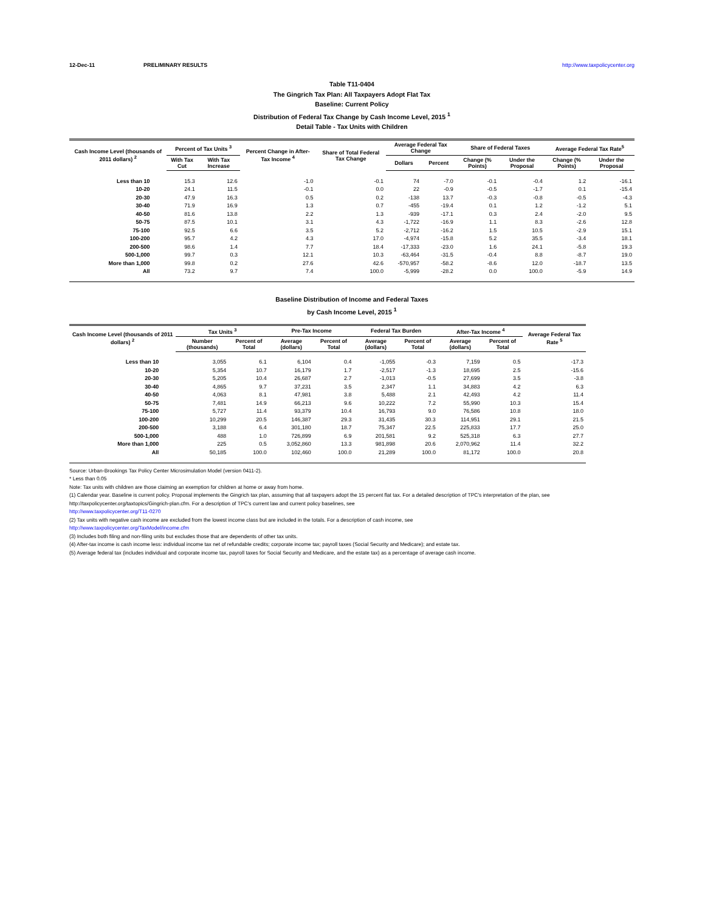12-Dec-11 PRELIMINARY RESULTS http://www.taxpolicycenter.org
Table T11-0404
The Gingrich Tax Plan: All Taxpayers Adopt Flat Tax
Baseline: Current Policy
Distribution of Federal Tax Change by Cash Income Level, 2015 <sup>1</sup>
Detail Table - Tax Units with Children
| Cash Income Level (thousands of 2011 dollars) <sup>2</sup> | Percent of Tax Units <sup>3</sup> | | Percent Change in After-Tax Income <sup>4</sup> | Share of Total Federal Tax Change | Average Federal Tax Change | | Share of Federal Taxes | | Average Federal Tax Rate<sup>5</sup> | |
| --- | --- | --- | --- | --- | --- | --- | --- | --- | --- | --- |
| | With Tax Cut | With Tax Increase | | | Dollars | Percent | Change (% Points) | Under the Proposal | Change (% Points) | Under the Proposal |
| Less than 10 | 15.3 | 12.6 | -1.0 | -0.1 | 74 | -7.0 | -0.1 | -0.4 | 1.2 | -16.1 |
| 10-20 | 24.1 | 11.5 | -0.1 | 0.0 | 22 | -0.9 | -0.5 | -1.7 | 0.1 | -15.4 |
| 20-30 | 47.9 | 16.3 | 0.5 | 0.2 | -138 | 13.7 | -0.3 | -0.8 | -0.5 | -4.3 |
| 30-40 | 71.9 | 16.9 | 1.3 | 0.7 | -455 | -19.4 | 0.1 | 1.2 | -1.2 | 5.1 |
| 40-50 | 81.6 | 13.8 | 2.2 | 1.3 | -939 | -17.1 | 0.3 | 2.4 | -2.0 | 9.5 |
| 50-75 | 87.5 | 10.1 | 3.1 | 4.3 | -1,722 | -16.9 | 1.1 | 8.3 | -2.6 | 12.8 |
| 75-100 | 92.5 | 6.6 | 3.5 | 5.2 | -2,712 | -16.2 | 1.5 | 10.5 | -2.9 | 15.1 |
| 100-200 | 95.7 | 4.2 | 4.3 | 17.0 | -4,974 | -15.8 | 5.2 | 35.5 | -3.4 | 18.1 |
| 200-500 | 98.6 | 1.4 | 7.7 | 18.4 | -17,333 | -23.0 | 1.6 | 24.1 | -5.8 | 19.3 |
| 500-1,000 | 99.7 | 0.3 | 12.1 | 10.3 | -63,464 | -31.5 | -0.4 | 8.8 | -8.7 | 19.0 |
| More than 1,000 | 99.8 | 0.2 | 27.6 | 42.6 | -570,957 | -58.2 | -8.6 | 12.0 | -18.7 | 13.5 |
| All | 73.2 | 9.7 | 7.4 | 100.0 | -5,999 | -28.2 | 0.0 | 100.0 | -5.9 | 14.9 |
Baseline Distribution of Income and Federal Taxes
by Cash Income Level, 2015 <sup>1</sup>
| Cash Income Level (thousands of 2011 dollars) <sup>2</sup> | Tax Units <sup>3</sup> | | Pre-Tax Income | | Federal Tax Burden | | After-Tax Income <sup>4</sup> | | Average Federal Tax Rate <sup>5</sup> |
| --- | --- | --- | --- | --- | --- | --- | --- | --- | --- |
| | Number (thousands) | Percent of Total | Average (dollars) | Percent of Total | Average (dollars) | Percent of Total | Average (dollars) | Percent of Total | |
| Less than 10 | 3,055 | 6.1 | 6,104 | 0.4 | -1,055 | -0.3 | 7,159 | 0.5 | -17.3 |
| 10-20 | 5,354 | 10.7 | 16,179 | 1.7 | -2,517 | -1.3 | 18,695 | 2.5 | -15.6 |
| 20-30 | 5,205 | 10.4 | 26,687 | 2.7 | -1,013 | -0.5 | 27,699 | 3.5 | -3.8 |
| 30-40 | 4,865 | 9.7 | 37,231 | 3.5 | 2,347 | 1.1 | 34,883 | 4.2 | 6.3 |
| 40-50 | 4,063 | 8.1 | 47,981 | 3.8 | 5,488 | 2.1 | 42,493 | 4.2 | 11.4 |
| 50-75 | 7,481 | 14.9 | 66,213 | 9.6 | 10,222 | 7.2 | 55,990 | 10.3 | 15.4 |
| 75-100 | 5,727 | 11.4 | 93,379 | 10.4 | 16,793 | 9.0 | 76,586 | 10.8 | 18.0 |
| 100-200 | 10,299 | 20.5 | 146,387 | 29.3 | 31,435 | 30.3 | 114,951 | 29.1 | 21.5 |
| 200-500 | 3,188 | 6.4 | 301,180 | 18.7 | 75,347 | 22.5 | 225,833 | 17.7 | 25.0 |
| 500-1,000 | 488 | 1.0 | 726,899 | 6.9 | 201,581 | 9.2 | 525,318 | 6.3 | 27.7 |
| More than 1,000 | 225 | 0.5 | 3,052,860 | 13.3 | 981,898 | 20.6 | 2,070,962 | 11.4 | 32.2 |
| All | 50,185 | 100.0 | 102,460 | 100.0 | 21,289 | 100.0 | 81,172 | 100.0 | 20.8 |
Source: Urban-Brookings Tax Policy Center Microsimulation Model (version 0411-2).
* Less than 0.05
Note: Tax units with children are those claiming an exemption for children at home or away from home.
(1) Calendar year. Baseline is current policy. Proposal implements the Gingrich tax plan, assuming that all taxpayers adopt the 15 percent flat tax. For a detailed description of TPC's interpretation of the plan, see http://taxpolicycenter.org/taxtopics/Gingrich-plan.cfm. For a description of TPC's current law and current policy baselines, see
http://www.taxpolicycenter.org/T11-0270
(2) Tax units with negative cash income are excluded from the lowest income class but are included in the totals. For a description of cash income, see
http://www.taxpolicycenter.org/TaxModel/income.cfm
(3) Includes both filing and non-filing units but excludes those that are dependents of other tax units.
(4) After-tax income is cash income less: individual income tax net of refundable credits; corporate income tax; payroll taxes (Social Security and Medicare); and estate tax.
(5) Average federal tax (includes individual and corporate income tax, payroll taxes for Social Security and Medicare, and the estate tax) as a percentage of average cash income.